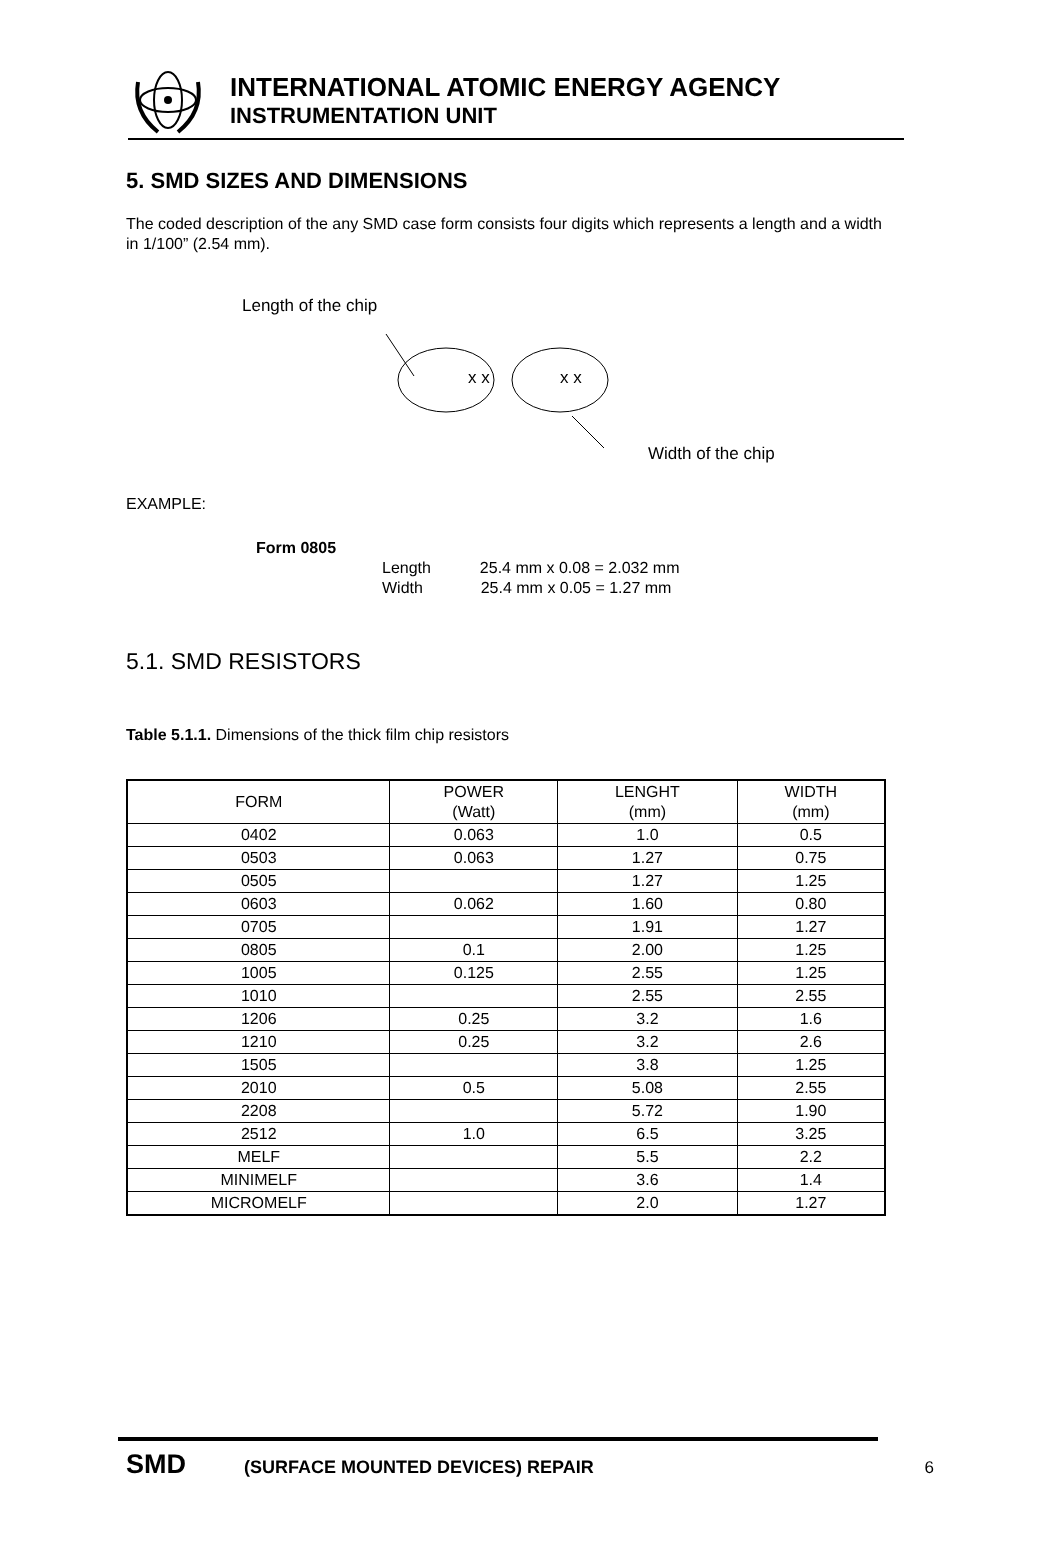INTERNATIONAL ATOMIC ENERGY AGENCY
INSTRUMENTATION UNIT
5. SMD SIZES AND DIMENSIONS
The coded description of the any SMD case form consists four digits which represents a length and a width in 1/100” (2.54 mm).
Length of the chip
x x x x
Width of the chip
EXAMPLE:
Form 0805
Length 25.4 mm x 0.08 = 2.032 mm
Width 25.4 mm x 0.05 = 1.27 mm
5.1. SMD RESISTORS
Table 5.1.1. Dimensions of the thick film chip resistors
| FORM | POWER (Watt) | LENGHT (mm) | WIDTH (mm) |
| --- | --- | --- | --- |
| 0402 | 0.063 | 1.0 | 0.5 |
| 0503 | 0.063 | 1.27 | 0.75 |
| 0505 | | 1.27 | 1.25 |
| 0603 | 0.062 | 1.60 | 0.80 |
| 0705 | | 1.91 | 1.27 |
| 0805 | 0.1 | 2.00 | 1.25 |
| 1005 | 0.125 | 2.55 | 1.25 |
| 1010 | | 2.55 | 2.55 |
| 1206 | 0.25 | 3.2 | 1.6 |
| 1210 | 0.25 | 3.2 | 2.6 |
| 1505 | | 3.8 | 1.25 |
| 2010 | 0.5 | 5.08 | 2.55 |
| 2208 | | 5.72 | 1.90 |
| 2512 | 1.0 | 6.5 | 3.25 |
| MELF | | 5.5 | 2.2 |
| MINIMELF | | 3.6 | 1.4 |
| MICROMELF | | 2.0 | 1.27 |
SMD (SURFACE MOUNTED DEVICES) REPAIR 6